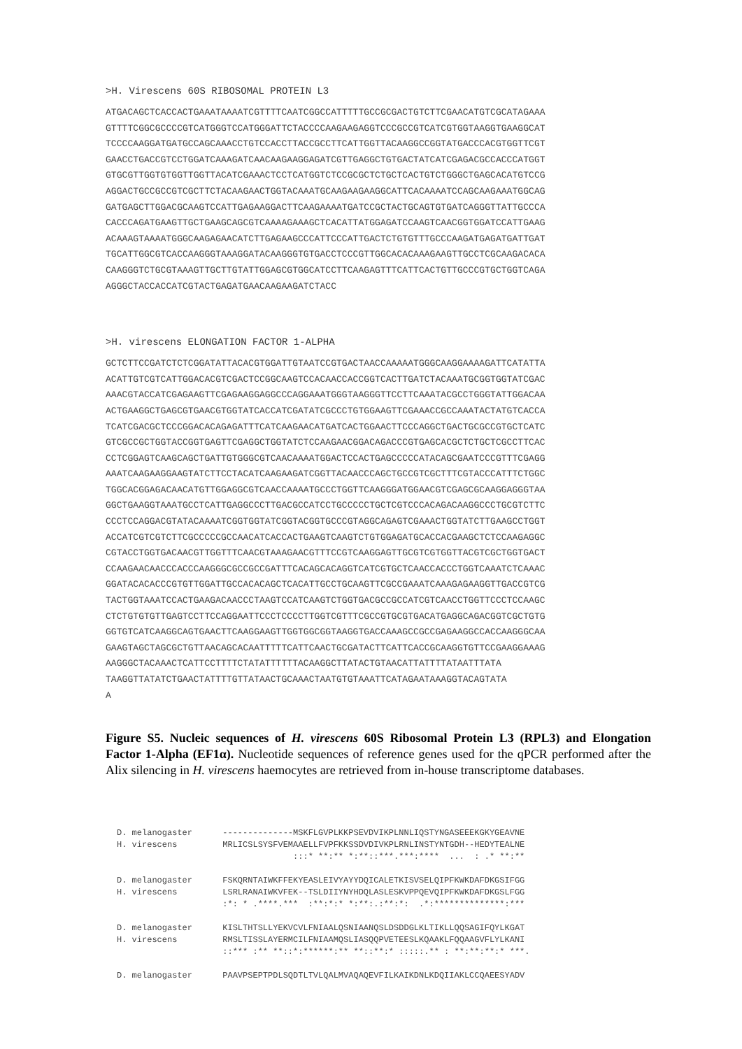>H. Virescens 60S RIBOSOMAL PROTEIN L3
ATGACAGCTCACCACTGAAATAAAATCGTTTTCAATCGGCCATTTTTGCCGCGACTGTCTTCGAACATGTCGCATAGAAA GTTTTCGGCGCCCCGTCATGGGTCCATGGGATTCTACCCCAAGAAGAGGTCCCGCCGTCATCGTGGTAAGGTGAAGGCAT TCCCCAAGGATGATGCCAGCAAACCTGTCCACCTTACCGCCTTCATTGGTTACAAGGCCGGTATGACCCACGTGGTTCGT GAACCTGACCGTCCTGGATCAAAGATCAACAAGAAGGAGATCGTTGAGGCTGTGACTATCATCGAGACGCCACCCATGGT GTGCGTTGGTGTGGTTGGTTACATCGAAACTCCTCATGGTCTCCGCGCTCTGCTCACTGTCTGGGCTGAGCACATGTCCG AGGACTGCCGCCGTCGCTTCTACAAGAACTGGTACAAATGCAAGAAGAAGGCATTCACAAAATCCAGCAAGAAATGGCAG GATGAGCTTGGACGCAAGTCCATTGAGAAGGACTTCAAGAAAATGATCCGCTACTGCAGTGTGATCAGGGTTATTGCCCA CACCCAGATGAAGTTGCTGAAGCAGCGTCAAAAGAAAGCTCACATTATGGAGATCCAAGTCAACGGTGGATCCATTGAAG ACAAAGTAAAATGGGCAAGAGAACATCTTGAGAAGCCCATTCCCATTGACTCTGTGTTTGCCCAAGATGAGATGATTGAT TGCATTGGCGTCACCAAGGGTAAAGGATACAAGGGTGTGACCTCCCGTTGGCACACAAAGAAGTTGCCTCGCAAGACACA CAAGGGTCTGCGTAAAGTTGCTTGTATTGGAGCGTGGCATCCTTCAAGAGTTTCATTCACTGTTGCCCGTGCTGGTCAGA AGGGCTACCACCATCGTACTGAGATGAACAAGAAGATCTACC
>H. virescens ELONGATION FACTOR 1-ALPHA
GCTCTTCCGATCTCTCGGATATTACACGTGGATTGTAATCCGTGACTAACCAAAAATGGGCAAGGAAAAGATTCATATTA ACATTGTCGTCATTGGACACGTCGACTCCGGCAAGTCCACAACCACCGGTCACTTGATCTACAAATGCGGTGGTATCGAC AAACGTACCATCGAGAAGTTCGAGAAGGAGGCCCAGGAAATGGGTAAGGGTTCCTTCAAATACGCCTGGGTATTGGACAA ACTGAAGGCTGAGCGTGAACGTGGTATCACCATCGATATCGCCCTGTGGAAGTTCGAAACCGCCAAATACTATGTCACCA TCATCGACGCTCCCGGACACAGAGATTTCATCAAGAACATGATCACTGGAACTTCCCAGGCTGACTGCGCCGTGCTCATC GTCGCCGCTGGTACCGGTGAGTTCGAGGCTGGTATCTCCAAGAACGGACAGACCCGTGAGCACGCTCTGCTCGCCTTCAC CCTCGGAGTCAAGCAGCTGATTGTGGGCGTCAACAAAATGGACTCCACTGAGCCCCCATACAGCGAATCCCGTTTCGAGG AAATCAAGAAGGAAGTATCTTCCTACATCAAGAAGATCGGTTACAACCCAGCTGCCGTCGCTTTCGTACCCATTTCTGGC TGGCACGGAGACAACATGTTGGAGGCGTCAACCAAAATGCCCTGGTTCAAGGGATGGAACGTCGAGCGCAAGGAGGGTAA GGCTGAAGGTAAATGCCTCATTGAGGCCCTTGACGCCATCCTGCCCCCTGCTCGTCCCACAGACAAGGCCCTGCGTCTTC CCCTCCAGGACGTATACAAAATCGGTGGTATCGGTACGGTGCCCGTAGGCAGAGTCGAAACTGGTATCTTGAAGCCTGGT ACCATCGTCGTCTTCGCCCCCGCCAACATCACCACTGAAGTCAAGTCTGTGGAGATGCACCACGAAGCTCTCCAAGAGGC CGTACCTGGTGACAACGTTGGTTTCAACGTAAAGAACGTTTCCGTCAAGGAGTTGCGTCGTGGTTACGTCGCTGGTGACT CCAAGAACAACCCACCCAAGGGCGCCGCCGATTTCACAGCACAGGTCATCGTGCTCAACCACCCTGGTCAAATCTCAAAC GGATACACACCCGTGTTGGATTGCCACACAGCTCACATTGCCTGCAAGTTCGCCGAAATCAAAGAGAAGGTTGACCGTCG TACTGGTAAATCCACTGAAGACAACCCTAAGTCCATCAAGTCTGGTGACGCCGCCATCGTCAACCTGGTTCCCTCCAAGC CTCTGTGTGTTGAGTCCTTCCAGGAATTCCCTCCCCTTGGTCGTTTCGCCGTGCGTGACATGAGGCAGACGGTCGCTGTG GGTGTCATCAAGGCAGTGAACTTCAAGGAAGTTGGTGGCGGTAAGGTGACCAAAGCCGCCGAGAAGGCCACCAAGGGCAA GAAGTAGCTAGCGCTGTTAACAGCACAATTTTTCATTCAACTGCGATACTTCATTCACCGCAAGGTGTTCCGAAGGAAAG AAGGGCTACAAACTCATTCCTTTTCTATATTTTTTACAAGGCTTATACTGTAACATTATTTTATAATTTATA TAAGGTTATATCTGAACTATTTTGTTATAACTGCAAACTAATGTGTAAATTCATAGAATAAAGGTACAGTATA A
Figure S5. Nucleic sequences of H. virescens 60S Ribosomal Protein L3 (RPL3) and Elongation Factor 1-Alpha (EF1α). Nucleotide sequences of reference genes used for the qPCR performed after the Alix silencing in H. virescens haemocytes are retrieved from in-house transcriptome databases.
D. melanogaster --------------MSKFLGVPLKKPSEVDVIKPLNNLIQSTYNGASEEEKGKYGEAVNE H. virescens MRLICSLSYSFVEMAAELLFVPFKKSSDVDIVKPLRNLINSTYNTGDH--HEDYTEALNE :::* **:** *:**::***.***:**** ... : .* **:** D. melanogaster FSKQRNTAIWKFFEKYEASLEIVYAYYDQICALETKISVSELQIPFKWKDAFDKGSIFGG H. virescens LSRLRANAIWKVFEK--TSLDIIYNYHDQLASLESKVPPQEVQIPFKWKDAFDKGSLFGG :*: * .****.*** :**:*:* *:**:.:**:*: .*:**************:*** D. melanogaster KISLTHTSLLYEKVCVLFNIAALQSNIAANQSLDSDDGLKLTIKLLQQSAGIFQYLKGAT H. virescens RMSLTISSLAYERMCILFNIAAMQSLIASQQPVETEESLKQAAKLFQQAAGVFLYLKANI ::*** :** **::*:******:** **::**:* :::::.** : **:**:**:* ***. D. melanogaster PAAVPSEPTPDLSQDTLTVLQALMVAQAQEVFILKAIKDNLKDQIIAKLCCQAEESYADV